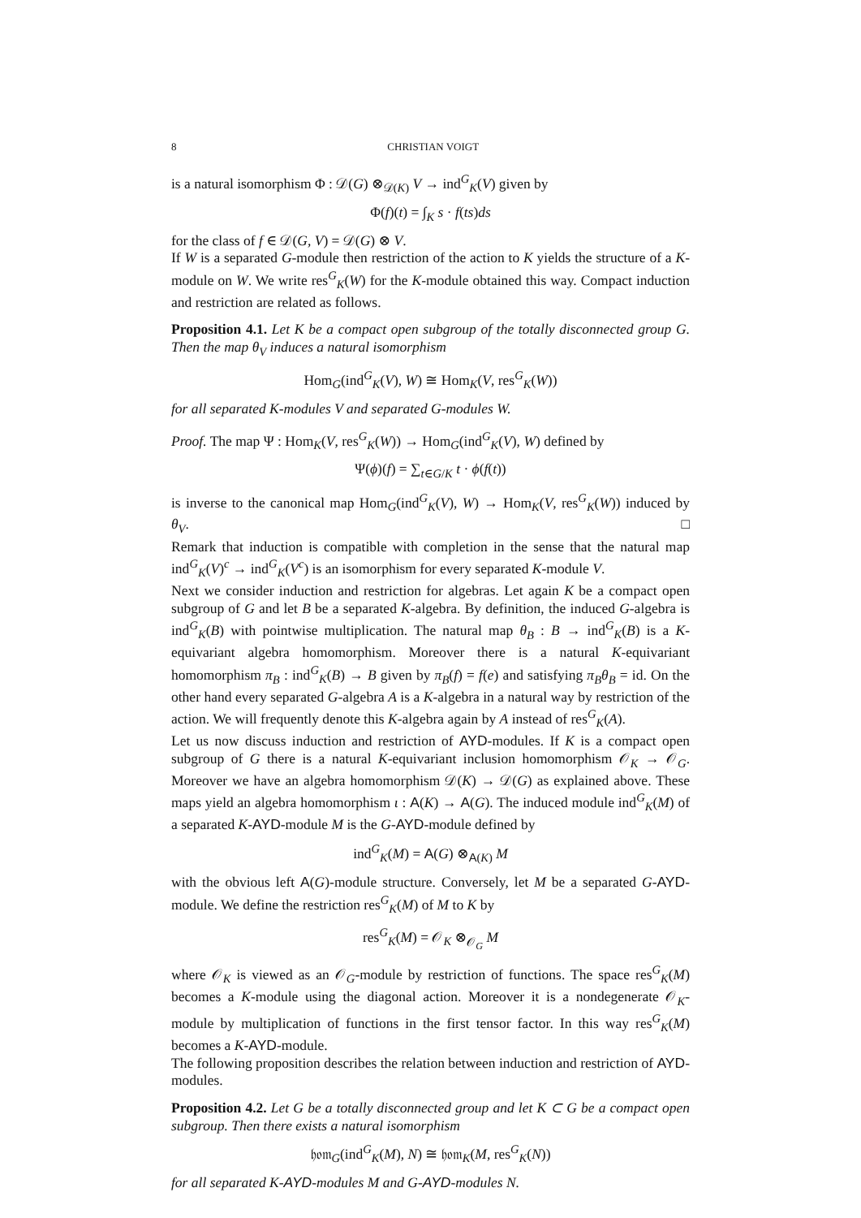8 CHRISTIAN VOIGT
is a natural isomorphism Φ : 𝒟(G) ⊗<sub>𝒟(K)</sub> V → ind<sup>G</sup><sub>K</sub>(V) given by
Φ(f)(t) = ∫<sub>K</sub> s · f(ts)ds
for the class of f ∈ 𝒟(G, V) = 𝒟(G) ⊗ V.
If W is a separated G-module then restriction of the action to K yields the structure of a K-module on W. We write res<sup>G</sup><sub>K</sub>(W) for the K-module obtained this way. Compact induction and restriction are related as follows.
Proposition 4.1. Let K be a compact open subgroup of the totally disconnected group G. Then the map θ<sub>V</sub> induces a natural isomorphism
Hom<sub>G</sub>(ind<sup>G</sup><sub>K</sub>(V), W) ≅ Hom<sub>K</sub>(V, res<sup>G</sup><sub>K</sub>(W))
for all separated K-modules V and separated G-modules W.
Proof. The map Ψ : Hom<sub>K</sub>(V, res<sup>G</sup><sub>K</sub>(W)) → Hom<sub>G</sub>(ind<sup>G</sup><sub>K</sub>(V), W) defined by
Ψ(ϕ)(f) = ∑<sub>t∈G/K</sub> t · ϕ(f(t))
is inverse to the canonical map Hom<sub>G</sub>(ind<sup>G</sup><sub>K</sub>(V), W) → Hom<sub>K</sub>(V, res<sup>G</sup><sub>K</sub>(W)) induced by θ<sub>V</sub>. □
Remark that induction is compatible with completion in the sense that the natural map ind<sup>G</sup><sub>K</sub>(V)<sup>c</sup> → ind<sup>G</sup><sub>K</sub>(V<sup>c</sup>) is an isomorphism for every separated K-module V.
Next we consider induction and restriction for algebras. Let again K be a compact open subgroup of G and let B be a separated K-algebra. By definition, the induced G-algebra is ind<sup>G</sup><sub>K</sub>(B) with pointwise multiplication. The natural map θ<sub>B</sub> : B → ind<sup>G</sup><sub>K</sub>(B) is a K-equivariant algebra homomorphism. Moreover there is a natural K-equivariant homomorphism π<sub>B</sub> : ind<sup>G</sup><sub>K</sub>(B) → B given by π<sub>B</sub>(f) = f(e) and satisfying π<sub>B</sub>θ<sub>B</sub> = id. On the other hand every separated G-algebra A is a K-algebra in a natural way by restriction of the action. We will frequently denote this K-algebra again by A instead of res<sup>G</sup><sub>K</sub>(A).
Let us now discuss induction and restriction of AYD-modules. If K is a compact open subgroup of G there is a natural K-equivariant inclusion homomorphism 𝒪<sub>K</sub> → 𝒪<sub>G</sub>. Moreover we have an algebra homomorphism 𝒟(K) → 𝒟(G) as explained above. These maps yield an algebra homomorphism ι : A(K) → A(G). The induced module ind<sup>G</sup><sub>K</sub>(M) of a separated K-AYD-module M is the G-AYD-module defined by
ind<sup>G</sup><sub>K</sub>(M) = A(G) ⊗<sub>A(K)</sub> M
with the obvious left A(G)-module structure. Conversely, let M be a separated G-AYD-module. We define the restriction res<sup>G</sup><sub>K</sub>(M) of M to K by
res<sup>G</sup><sub>K</sub>(M) = 𝒪<sub>K</sub> ⊗<sub>𝒪<sub>G</sub></sub> M
where 𝒪<sub>K</sub> is viewed as an 𝒪<sub>G</sub>-module by restriction of functions. The space res<sup>G</sup><sub>K</sub>(M) becomes a K-module using the diagonal action. Moreover it is a nondegenerate 𝒪<sub>K</sub>-module by multiplication of functions in the first tensor factor. In this way res<sup>G</sup><sub>K</sub>(M) becomes a K-AYD-module.
The following proposition describes the relation between induction and restriction of AYD-modules.
Proposition 4.2. Let G be a totally disconnected group and let K ⊂ G be a compact open subgroup. Then there exists a natural isomorphism
𝔥𝔬𝔪<sub>G</sub>(ind<sup>G</sup><sub>K</sub>(M), N) ≅ 𝔥𝔬𝔪<sub>K</sub>(M, res<sup>G</sup><sub>K</sub>(N))
for all separated K-AYD-modules M and G-AYD-modules N.